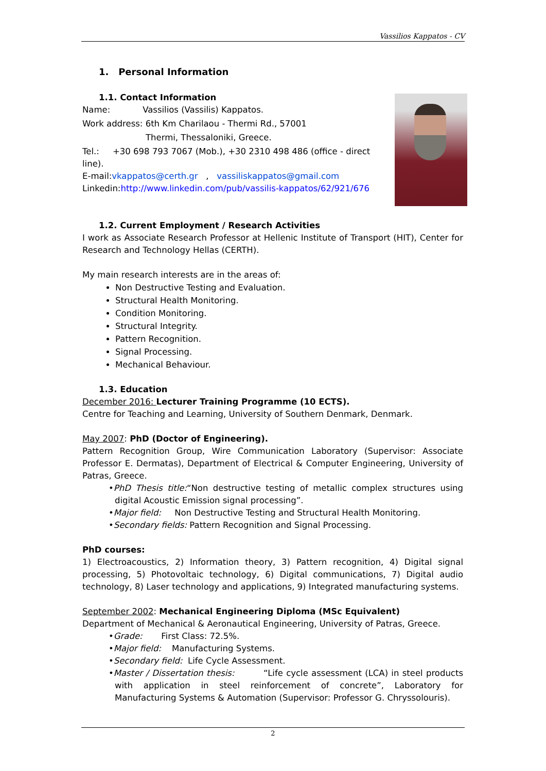Vassilios Kappatos - CV
1. Personal Information
1.1. Contact Information
Name: Vassilios (Vassilis) Kappatos.
Work address: 6th Km Charilaou - Thermi Rd., 57001
Thermi, Thessaloniki, Greece.
Tel.: +30 698 793 7067 (Mob.), +30 2310 498 486 (office - direct line).
E-mail:vkappatos@certh.gr , vassiliskappatos@gmail.com
Linkedin:http://www.linkedin.com/pub/vassilis-kappatos/62/921/676
1.2. Current Employment / Research Activities
I work as Associate Research Professor at Hellenic Institute of Transport (HIT), Center for Research and Technology Hellas (CERTH).
My main research interests are in the areas of:
Non Destructive Testing and Evaluation.
Structural Health Monitoring.
Condition Monitoring.
Structural Integrity.
Pattern Recognition.
Signal Processing.
Mechanical Behaviour.
1.3. Education
December 2016: Lecturer Training Programme (10 ECTS).
Centre for Teaching and Learning, University of Southern Denmark, Denmark.
May 2007: PhD (Doctor of Engineering).
Pattern Recognition Group, Wire Communication Laboratory (Supervisor: Associate Professor E. Dermatas), Department of Electrical & Computer Engineering, University of Patras, Greece.
•PhD Thesis title:“Non destructive testing of metallic complex structures using digital Acoustic Emission signal processing”.
•Major field: Non Destructive Testing and Structural Health Monitoring.
•Secondary fields: Pattern Recognition and Signal Processing.
PhD courses:
1) Electroacoustics, 2) Information theory, 3) Pattern recognition, 4) Digital signal processing, 5) Photovoltaic technology, 6) Digital communications, 7) Digital audio technology, 8) Laser technology and applications, 9) Integrated manufacturing systems.
September 2002: Mechanical Engineering Diploma (MSc Equivalent)
Department of Mechanical & Aeronautical Engineering, University of Patras, Greece.
•Grade: First Class: 72.5%.
•Major field: Manufacturing Systems.
•Secondary field: Life Cycle Assessment.
•Master / Dissertation thesis: “Life cycle assessment (LCA) in steel products with application in steel reinforcement of concrete”, Laboratory for Manufacturing Systems & Automation (Supervisor: Professor G. Chryssolouris).
2